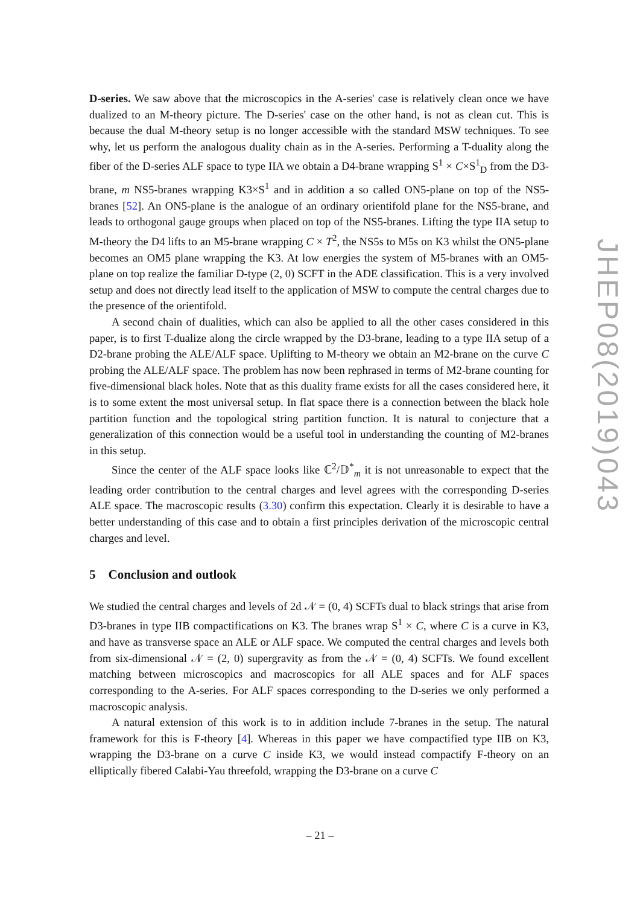D-series. We saw above that the microscopics in the A-series' case is relatively clean once we have dualized to an M-theory picture. The D-series' case on the other hand, is not as clean cut. This is because the dual M-theory setup is no longer accessible with the standard MSW techniques. To see why, let us perform the analogous duality chain as in the A-series. Performing a T-duality along the fiber of the D-series ALF space to type IIA we obtain a D4-brane wrapping S<sup>1</sup> × C×S<sup>1</sup><sub>D</sub> from the D3-brane, m NS5-branes wrapping K3×S<sup>1</sup> and in addition a so called ON5-plane on top of the NS5-branes [52]. An ON5-plane is the analogue of an ordinary orientifold plane for the NS5-brane, and leads to orthogonal gauge groups when placed on top of the NS5-branes. Lifting the type IIA setup to M-theory the D4 lifts to an M5-brane wrapping C × T<sup>2</sup>, the NS5s to M5s on K3 whilst the ON5-plane becomes an OM5 plane wrapping the K3. At low energies the system of M5-branes with an OM5-plane on top realize the familiar D-type (2, 0) SCFT in the ADE classification. This is a very involved setup and does not directly lead itself to the application of MSW to compute the central charges due to the presence of the orientifold.
A second chain of dualities, which can also be applied to all the other cases considered in this paper, is to first T-dualize along the circle wrapped by the D3-brane, leading to a type IIA setup of a D2-brane probing the ALE/ALF space. Uplifting to M-theory we obtain an M2-brane on the curve C probing the ALE/ALF space. The problem has now been rephrased in terms of M2-brane counting for five-dimensional black holes. Note that as this duality frame exists for all the cases considered here, it is to some extent the most universal setup. In flat space there is a connection between the black hole partition function and the topological string partition function. It is natural to conjecture that a generalization of this connection would be a useful tool in understanding the counting of M2-branes in this setup.
Since the center of the ALF space looks like ℂ<sup>2</sup>/𝔻<sup>*</sup><sub>m</sub> it is not unreasonable to expect that the leading order contribution to the central charges and level agrees with the corresponding D-series ALE space. The macroscopic results (3.30) confirm this expectation. Clearly it is desirable to have a better understanding of this case and to obtain a first principles derivation of the microscopic central charges and level.
5 Conclusion and outlook
We studied the central charges and levels of 2d 𝒩 = (0, 4) SCFTs dual to black strings that arise from D3-branes in type IIB compactifications on K3. The branes wrap S<sup>1</sup> × C, where C is a curve in K3, and have as transverse space an ALE or ALF space. We computed the central charges and levels both from six-dimensional 𝒩 = (2, 0) supergravity as from the 𝒩 = (0, 4) SCFTs. We found excellent matching between microscopics and macroscopics for all ALE spaces and for ALF spaces corresponding to the A-series. For ALF spaces corresponding to the D-series we only performed a macroscopic analysis.
A natural extension of this work is to in addition include 7-branes in the setup. The natural framework for this is F-theory [4]. Whereas in this paper we have compactified type IIB on K3, wrapping the D3-brane on a curve C inside K3, we would instead compactify F-theory on an elliptically fibered Calabi-Yau threefold, wrapping the D3-brane on a curve C
JHEP08(2019)043
– 21 –